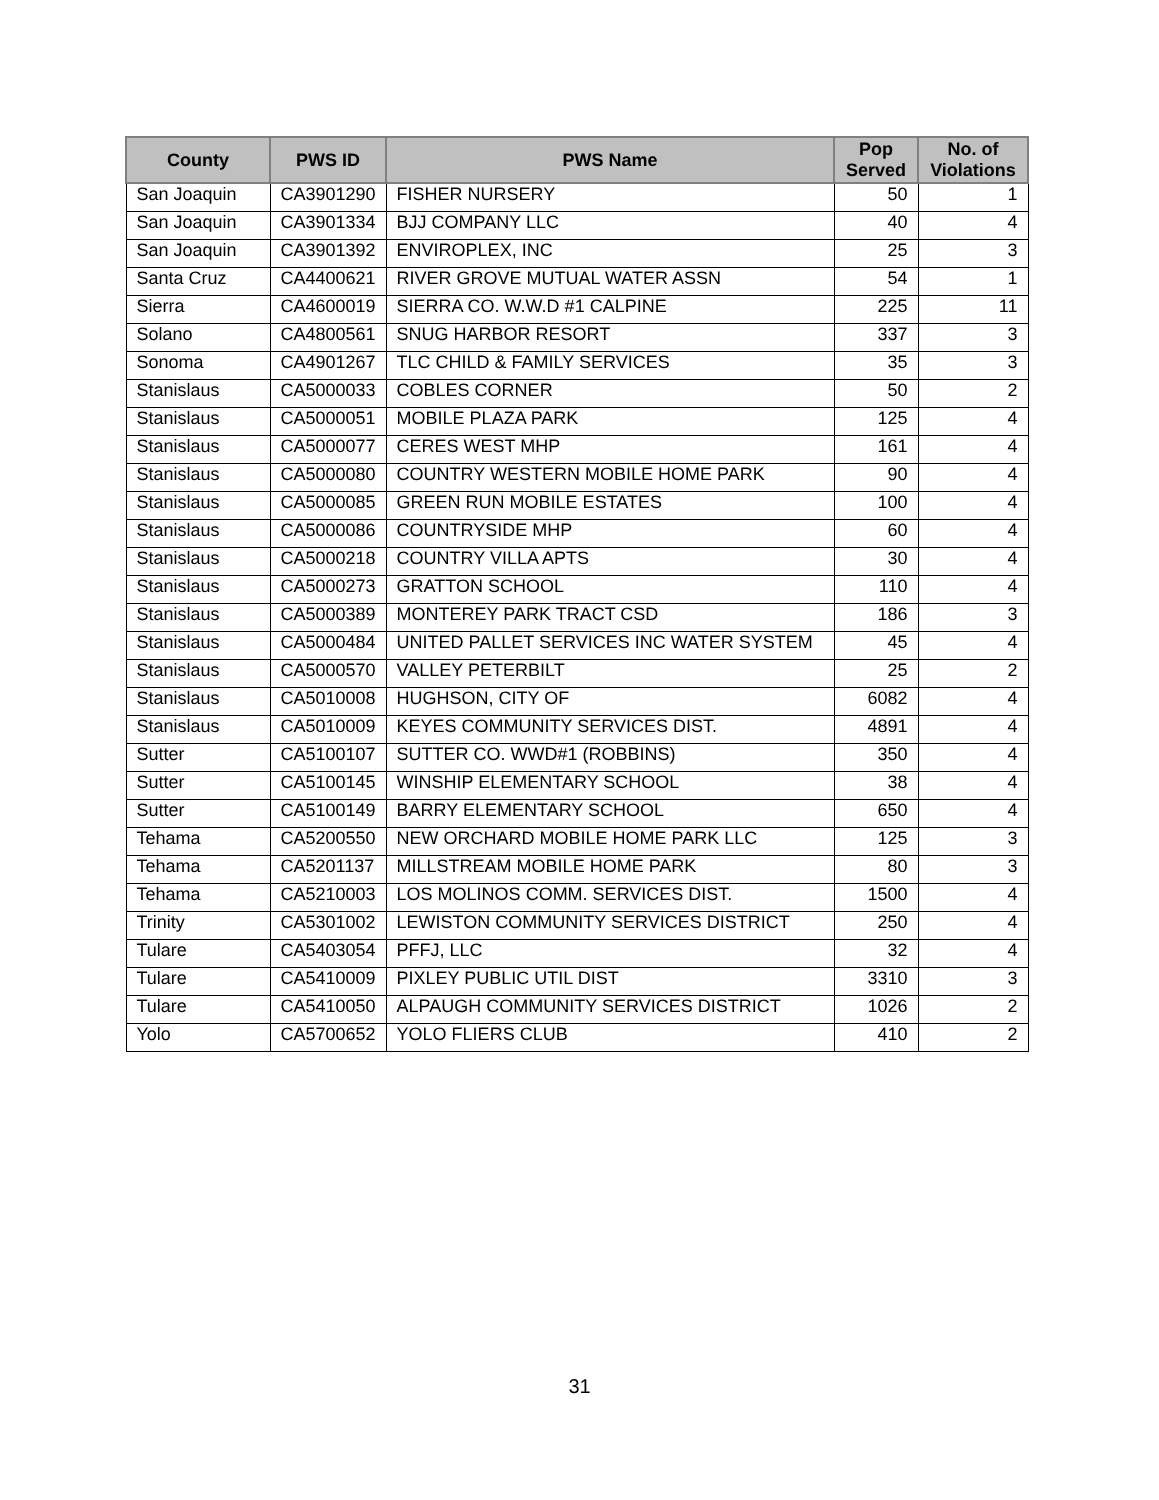| County | PWS ID | PWS Name | Pop Served | No. of Violations |
| --- | --- | --- | --- | --- |
| San Joaquin | CA3901290 | FISHER NURSERY | 50 | 1 |
| San Joaquin | CA3901334 | BJJ COMPANY LLC | 40 | 4 |
| San Joaquin | CA3901392 | ENVIROPLEX, INC | 25 | 3 |
| Santa Cruz | CA4400621 | RIVER GROVE MUTUAL WATER ASSN | 54 | 1 |
| Sierra | CA4600019 | SIERRA CO. W.W.D #1 CALPINE | 225 | 11 |
| Solano | CA4800561 | SNUG HARBOR RESORT | 337 | 3 |
| Sonoma | CA4901267 | TLC CHILD & FAMILY SERVICES | 35 | 3 |
| Stanislaus | CA5000033 | COBLES CORNER | 50 | 2 |
| Stanislaus | CA5000051 | MOBILE PLAZA PARK | 125 | 4 |
| Stanislaus | CA5000077 | CERES WEST MHP | 161 | 4 |
| Stanislaus | CA5000080 | COUNTRY WESTERN MOBILE HOME PARK | 90 | 4 |
| Stanislaus | CA5000085 | GREEN RUN MOBILE ESTATES | 100 | 4 |
| Stanislaus | CA5000086 | COUNTRYSIDE MHP | 60 | 4 |
| Stanislaus | CA5000218 | COUNTRY VILLA APTS | 30 | 4 |
| Stanislaus | CA5000273 | GRATTON SCHOOL | 110 | 4 |
| Stanislaus | CA5000389 | MONTEREY PARK TRACT CSD | 186 | 3 |
| Stanislaus | CA5000484 | UNITED PALLET SERVICES INC WATER SYSTEM | 45 | 4 |
| Stanislaus | CA5000570 | VALLEY PETERBILT | 25 | 2 |
| Stanislaus | CA5010008 | HUGHSON, CITY OF | 6082 | 4 |
| Stanislaus | CA5010009 | KEYES COMMUNITY SERVICES DIST. | 4891 | 4 |
| Sutter | CA5100107 | SUTTER CO. WWD#1 (ROBBINS) | 350 | 4 |
| Sutter | CA5100145 | WINSHIP ELEMENTARY SCHOOL | 38 | 4 |
| Sutter | CA5100149 | BARRY ELEMENTARY SCHOOL | 650 | 4 |
| Tehama | CA5200550 | NEW ORCHARD MOBILE HOME PARK LLC | 125 | 3 |
| Tehama | CA5201137 | MILLSTREAM MOBILE HOME PARK | 80 | 3 |
| Tehama | CA5210003 | LOS MOLINOS COMM. SERVICES DIST. | 1500 | 4 |
| Trinity | CA5301002 | LEWISTON COMMUNITY SERVICES DISTRICT | 250 | 4 |
| Tulare | CA5403054 | PFFJ, LLC | 32 | 4 |
| Tulare | CA5410009 | PIXLEY PUBLIC UTIL DIST | 3310 | 3 |
| Tulare | CA5410050 | ALPAUGH COMMUNITY SERVICES DISTRICT | 1026 | 2 |
| Yolo | CA5700652 | YOLO FLIERS CLUB | 410 | 2 |
31